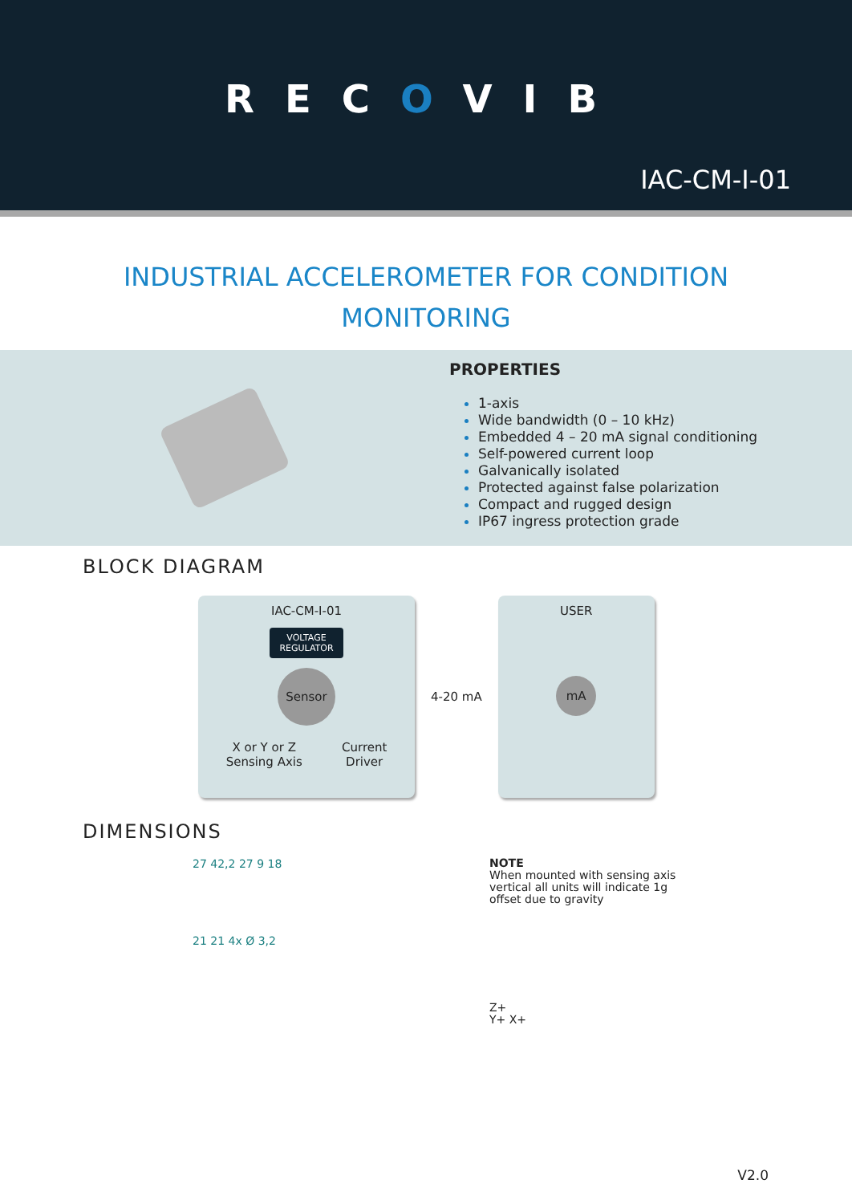RECOVIB
IAC-CM-I-01
INDUSTRIAL ACCELEROMETER FOR CONDITION
MONITORING
PROPERTIES
1-axis
Wide bandwidth (0 – 10 kHz)
Embedded 4 – 20 mA signal conditioning
Self-powered current loop
Galvanically isolated
Protected against false polarization
Compact and rugged design
IP67 ingress protection grade
BLOCK DIAGRAM
IAC-CM-I-01
VOLTAGE
REGULATOR
Sensor
X or Y or Z
Sensing Axis Current
Driver
4-20 mA
USER
mA
DIMENSIONS
27 42,2 27 9 18
21 21 4x Ø 3,2
NOTE
When mounted with sensing axis vertical all units will indicate 1g offset due to gravity
Z+
Y+ X+
V2.0